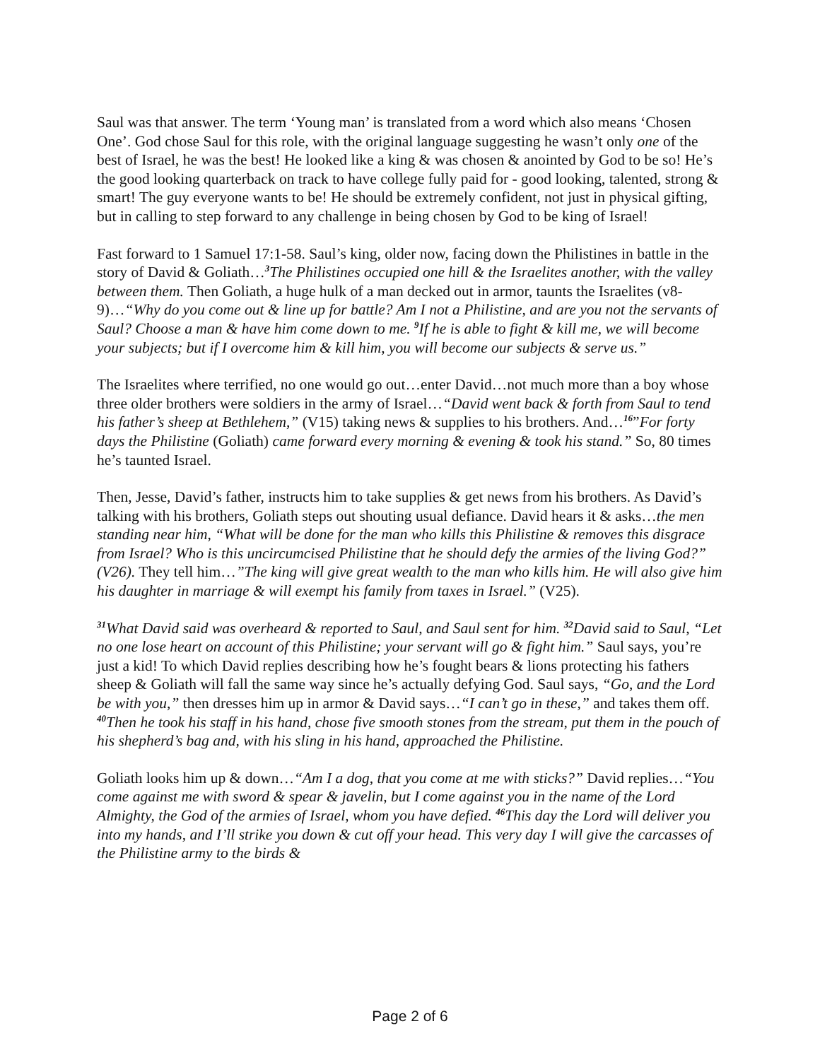Saul was that answer. The term ‘Young man’ is translated from a word which also means ‘Chosen One’. God chose Saul for this role, with the original language suggesting he wasn’t only one of the best of Israel, he was the best! He looked like a king & was chosen & anointed by God to be so! He’s the good looking quarterback on track to have college fully paid for - good looking, talented, strong & smart! The guy everyone wants to be! He should be extremely confident, not just in physical gifting, but in calling to step forward to any challenge in being chosen by God to be king of Israel!
Fast forward to 1 Samuel 17:1-58. Saul’s king, older now, facing down the Philistines in battle in the story of David & Goliath…<sup>3</sup>The Philistines occupied one hill & the Israelites another, with the valley between them. Then Goliath, a huge hulk of a man decked out in armor, taunts the Israelites (v8-9)…“Why do you come out & line up for battle? Am I not a Philistine, and are you not the servants of Saul? Choose a man & have him come down to me. <sup>9</sup>If he is able to fight & kill me, we will become your subjects; but if I overcome him & kill him, you will become our subjects & serve us.”
The Israelites where terrified, no one would go out…enter David…not much more than a boy whose three older brothers were soldiers in the army of Israel…“David went back & forth from Saul to tend his father’s sheep at Bethlehem,” (V15) taking news & supplies to his brothers. And…<sup>16</sup>”For forty days the Philistine (Goliath) came forward every morning & evening & took his stand.” So, 80 times he’s taunted Israel.
Then, Jesse, David’s father, instructs him to take supplies & get news from his brothers. As David’s talking with his brothers, Goliath steps out shouting usual defiance. David hears it & asks…the men standing near him, “What will be done for the man who kills this Philistine & removes this disgrace from Israel? Who is this uncircumcised Philistine that he should defy the armies of the living God?” (V26). They tell him…”The king will give great wealth to the man who kills him. He will also give him his daughter in marriage & will exempt his family from taxes in Israel.” (V25).
<sup>31</sup> What David said was overheard & reported to Saul, and Saul sent for him. <sup>32</sup>David said to Saul, “Let no one lose heart on account of this Philistine; your servant will go & fight him.” Saul says, you’re just a kid! To which David replies describing how he’s fought bears & lions protecting his fathers sheep & Goliath will fall the same way since he’s actually defying God. Saul says, “Go, and the Lord be with you,” then dresses him up in armor & David says…“I can’t go in these,” and takes them off. <sup>40</sup>Then he took his staff in his hand, chose five smooth stones from the stream, put them in the pouch of his shepherd’s bag and, with his sling in his hand, approached the Philistine.
Goliath looks him up & down…“Am I a dog, that you come at me with sticks?” David replies…“You come against me with sword & spear & javelin, but I come against you in the name of the Lord Almighty, the God of the armies of Israel, whom you have defied. <sup>46</sup>This day the Lord will deliver you into my hands, and I’ll strike you down & cut off your head. This very day I will give the carcasses of the Philistine army to the birds &
Page 2 of 6